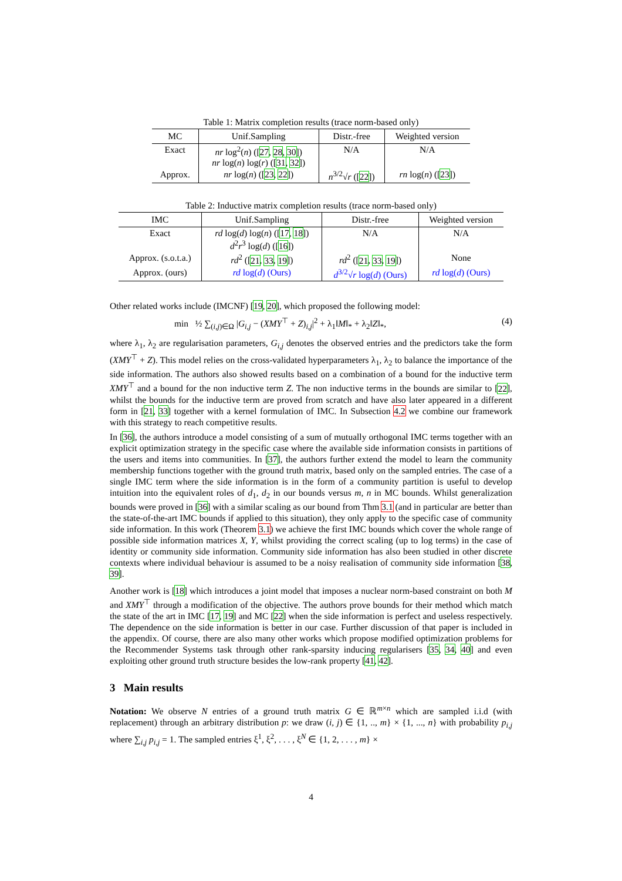Table 1: Matrix completion results (trace norm-based only)
| MC | Unif.Sampling | Distr.-free | Weighted version |
| --- | --- | --- | --- |
| Exact | nr log<sup>2</sup>( n ) ([ 27 , 28 , 30 ]) nr log( n ) log( r ) ([ 31 , 32 ]) | N/A | N/A |
| Approx. | nr log( n ) ([ 23 , 22 ]) | n<sup>3/2</sup>√ r ([ 22 ]) | rn log( n ) ([ 23 ]) |
Table 2: Inductive matrix completion results (trace norm-based only)
| IMC | Unif.Sampling | Distr.-free | Weighted version |
| --- | --- | --- | --- |
| Exact | rd log( d ) log( n ) ([ 17 , 18 ]) d<sup>2</sup> r<sup>3</sup> log( d ) ([ 16 ]) | N/A | N/A |
| Approx. (s.o.t.a.) | rd<sup>2</sup> ([ 21 , 33 , 19 ]) | rd<sup>2</sup> ([ 21 , 33 , 19 ]) | None |
| Approx. (ours) | rd log( d ) (Ours) | d<sup>3/2</sup>√ r log( d ) (Ours) | rd log( d ) (Ours) |
Other related works include (IMCNF) [19, 20], which proposed the following model:
min ½ ∑<sub>(i,j)∈Ω</sub> |G<sub>i,j</sub> − (XMY<sup>⊤</sup> + Z)<sub>i,j</sub>|<sup>2</sup> + λ<sub>1</sub>‖M‖<sub>*</sub> + λ<sub>2</sub>‖Z‖<sub>*</sub>, (4)
where λ<sub>1</sub>, λ<sub>2</sub> are regularisation parameters, G<sub>i,j</sub> denotes the observed entries and the predictors take the form (XMY<sup>⊤</sup> + Z). This model relies on the cross-validated hyperparameters λ<sub>1</sub>, λ<sub>2</sub> to balance the importance of the side information. The authors also showed results based on a combination of a bound for the inductive term XMY<sup>⊤</sup> and a bound for the non inductive term Z. The non inductive terms in the bounds are similar to [22], whilst the bounds for the inductive term are proved from scratch and have also later appeared in a different form in [21, 33] together with a kernel formulation of IMC. In Subsection 4.2 we combine our framework with this strategy to reach competitive results.
In [36], the authors introduce a model consisting of a sum of mutually orthogonal IMC terms together with an explicit optimization strategy in the specific case where the available side information consists in partitions of the users and items into communities. In [37], the authors further extend the model to learn the community membership functions together with the ground truth matrix, based only on the sampled entries. The case of a single IMC term where the side information is in the form of a community partition is useful to develop intuition into the equivalent roles of d<sub>1</sub>, d<sub>2</sub> in our bounds versus m, n in MC bounds. Whilst generalization bounds were proved in [36] with a similar scaling as our bound from Thm 3.1 (and in particular are better than the state-of-the-art IMC bounds if applied to this situation), they only apply to the specific case of community side information. In this work (Theorem 3.1) we achieve the first IMC bounds which cover the whole range of possible side information matrices X, Y, whilst providing the correct scaling (up to log terms) in the case of identity or community side information. Community side information has also been studied in other discrete contexts where individual behaviour is assumed to be a noisy realisation of community side information [38, 39].
Another work is [18] which introduces a joint model that imposes a nuclear norm-based constraint on both M and XMY<sup>⊤</sup> through a modification of the objective. The authors prove bounds for their method which match the state of the art in IMC [17, 19] and MC [22] when the side information is perfect and useless respectively. The dependence on the side information is better in our case. Further discussion of that paper is included in the appendix. Of course, there are also many other works which propose modified optimization problems for the Recommender Systems task through other rank-sparsity inducing regularisers [35, 34, 40] and even exploiting other ground truth structure besides the low-rank property [41, 42].
3 Main results
Notation: We observe N entries of a ground truth matrix G ∈ ℝ<sup>m×n</sup> which are sampled i.i.d (with replacement) through an arbitrary distribution p: we draw (i, j) ∈ {1, .., m} × {1, ..., n} with probability p<sub>i,j</sub> where ∑<sub>i,j</sub> p<sub>i,j</sub> = 1. The sampled entries ξ<sup>1</sup>, ξ<sup>2</sup>, . . . , ξ<sup>N</sup> ∈ {1, 2, . . . , m} ×
4